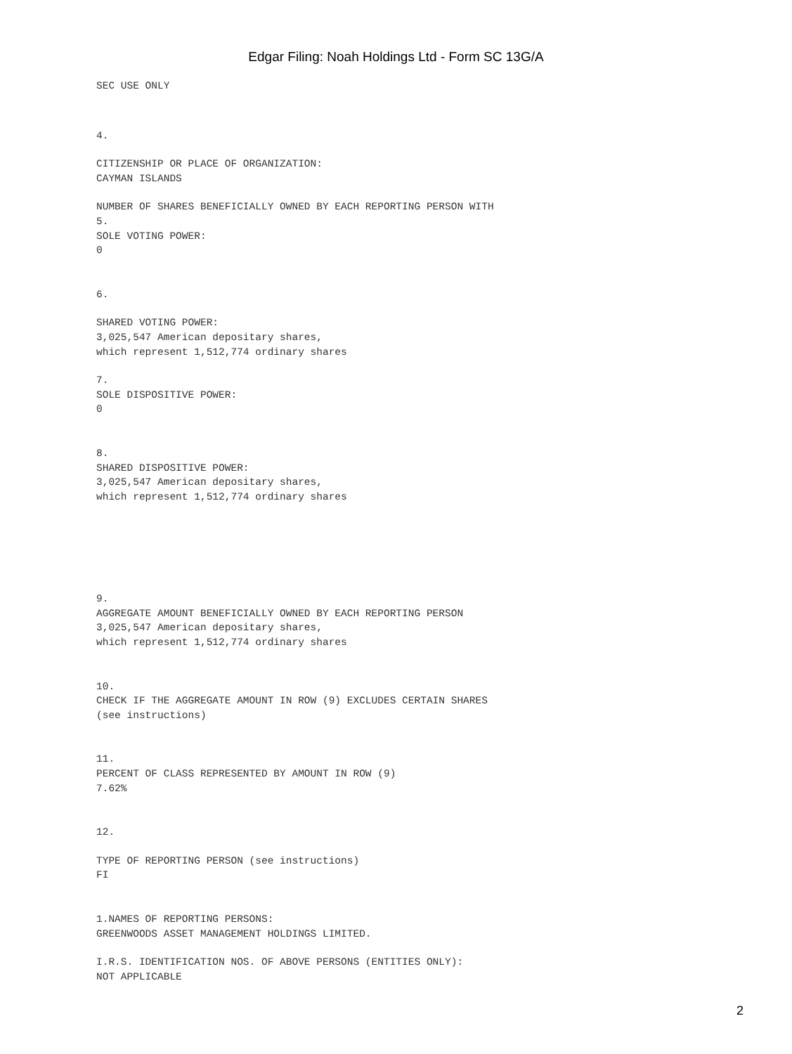Edgar Filing: Noah Holdings Ltd - Form SC 13G/A
SEC USE ONLY
4.
CITIZENSHIP OR PLACE OF ORGANIZATION:
CAYMAN ISLANDS
NUMBER OF SHARES BENEFICIALLY OWNED BY EACH REPORTING PERSON WITH
5.
SOLE VOTING POWER:
0
6.
SHARED VOTING POWER:
3,025,547 American depositary shares,
which represent 1,512,774 ordinary shares
7.
SOLE DISPOSITIVE POWER:
0
8.
SHARED DISPOSITIVE POWER:
3,025,547 American depositary shares,
which represent 1,512,774 ordinary shares
9.
AGGREGATE AMOUNT BENEFICIALLY OWNED BY EACH REPORTING PERSON
3,025,547 American depositary shares,
which represent 1,512,774 ordinary shares
10.
CHECK IF THE AGGREGATE AMOUNT IN ROW (9) EXCLUDES CERTAIN SHARES
(see instructions)
11.
PERCENT OF CLASS REPRESENTED BY AMOUNT IN ROW (9)
7.62%
12.
TYPE OF REPORTING PERSON (see instructions)
FI
1.NAMES OF REPORTING PERSONS:
GREENWOODS ASSET MANAGEMENT HOLDINGS LIMITED.
I.R.S. IDENTIFICATION NOS. OF ABOVE PERSONS (ENTITIES ONLY):
NOT APPLICABLE
2